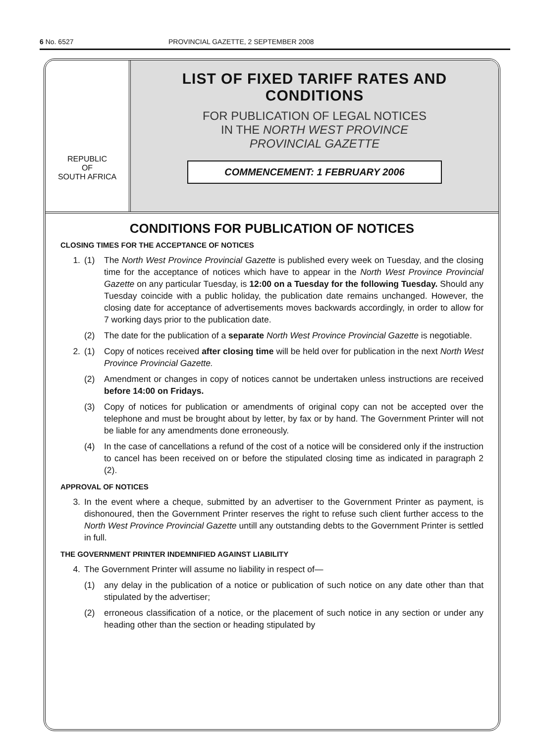6 No. 6527 PROVINCIAL GAZETTE, 2 SEPTEMBER 2008
REPUBLIC
OF
SOUTH AFRICA
LIST OF FIXED TARIFF RATES AND CONDITIONS
FOR PUBLICATION OF LEGAL NOTICES
IN THE NORTH WEST PROVINCE
PROVINCIAL GAZETTE
COMMENCEMENT: 1 FEBRUARY 2006
CONDITIONS FOR PUBLICATION OF NOTICES
CLOSING TIMES FOR THE ACCEPTANCE OF NOTICES
1. (1) The North West Province Provincial Gazette is published every week on Tuesday, and the closing time for the acceptance of notices which have to appear in the North West Province Provincial Gazette on any particular Tuesday, is 12:00 on a Tuesday for the following Tuesday. Should any Tuesday coincide with a public holiday, the publication date remains unchanged. However, the closing date for acceptance of advertisements moves backwards accordingly, in order to allow for 7 working days prior to the publication date.
(2) The date for the publication of a separate North West Province Provincial Gazette is negotiable.
2. (1) Copy of notices received after closing time will be held over for publication in the next North West Province Provincial Gazette.
(2) Amendment or changes in copy of notices cannot be undertaken unless instructions are received before 14:00 on Fridays.
(3) Copy of notices for publication or amendments of original copy can not be accepted over the telephone and must be brought about by letter, by fax or by hand. The Government Printer will not be liable for any amendments done erroneously.
(4) In the case of cancellations a refund of the cost of a notice will be considered only if the instruction to cancel has been received on or before the stipulated closing time as indicated in paragraph 2 (2).
APPROVAL OF NOTICES
3. In the event where a cheque, submitted by an advertiser to the Government Printer as payment, is dishonoured, then the Government Printer reserves the right to refuse such client further access to the North West Province Provincial Gazette untill any outstanding debts to the Government Printer is settled in full.
THE GOVERNMENT PRINTER INDEMNIFIED AGAINST LIABILITY
4. The Government Printer will assume no liability in respect of—
(1) any delay in the publication of a notice or publication of such notice on any date other than that stipulated by the advertiser;
(2) erroneous classification of a notice, or the placement of such notice in any section or under any heading other than the section or heading stipulated by